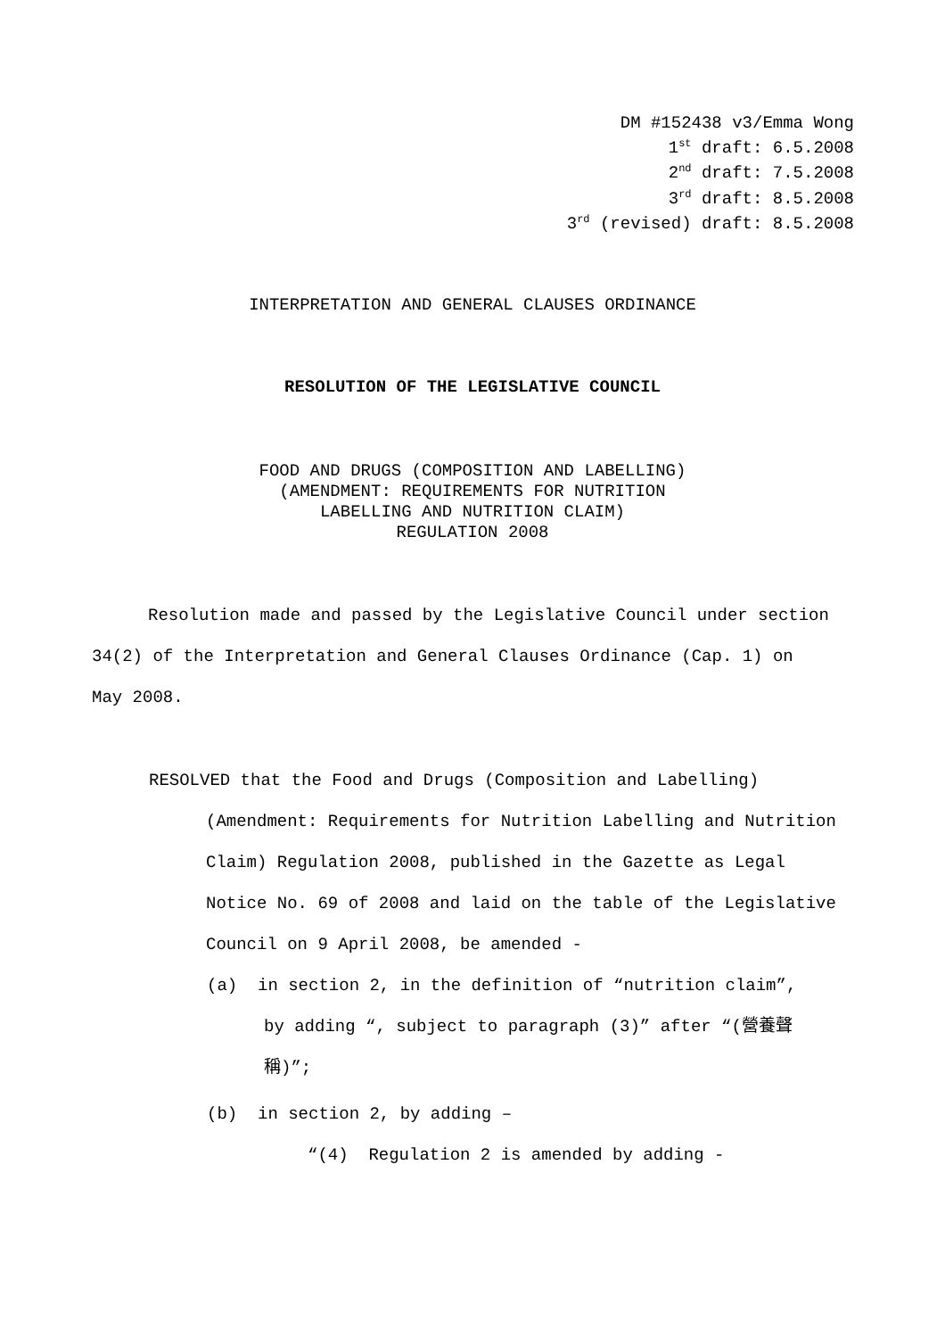DM #152438 v3/Emma Wong
1<sup>st</sup> draft: 6.5.2008
2<sup>nd</sup> draft: 7.5.2008
3<sup>rd</sup> draft: 8.5.2008
3<sup>rd</sup> (revised) draft: 8.5.2008
INTERPRETATION AND GENERAL CLAUSES ORDINANCE
RESOLUTION OF THE LEGISLATIVE COUNCIL
FOOD AND DRUGS (COMPOSITION AND LABELLING)
(AMENDMENT: REQUIREMENTS FOR NUTRITION
LABELLING AND NUTRITION CLAIM)
REGULATION 2008
Resolution made and passed by the Legislative Council under section 34(2) of the Interpretation and General Clauses Ordinance (Cap. 1) on May 2008.
RESOLVED that the Food and Drugs (Composition and Labelling) (Amendment: Requirements for Nutrition Labelling and Nutrition Claim) Regulation 2008, published in the Gazette as Legal Notice No. 69 of 2008 and laid on the table of the Legislative Council on 9 April 2008, be amended -
(a) in section 2, in the definition of “nutrition claim”, by adding “, subject to paragraph (3)” after “(營養聲稱)”;
(b) in section 2, by adding –
“(4) Regulation 2 is amended by adding -